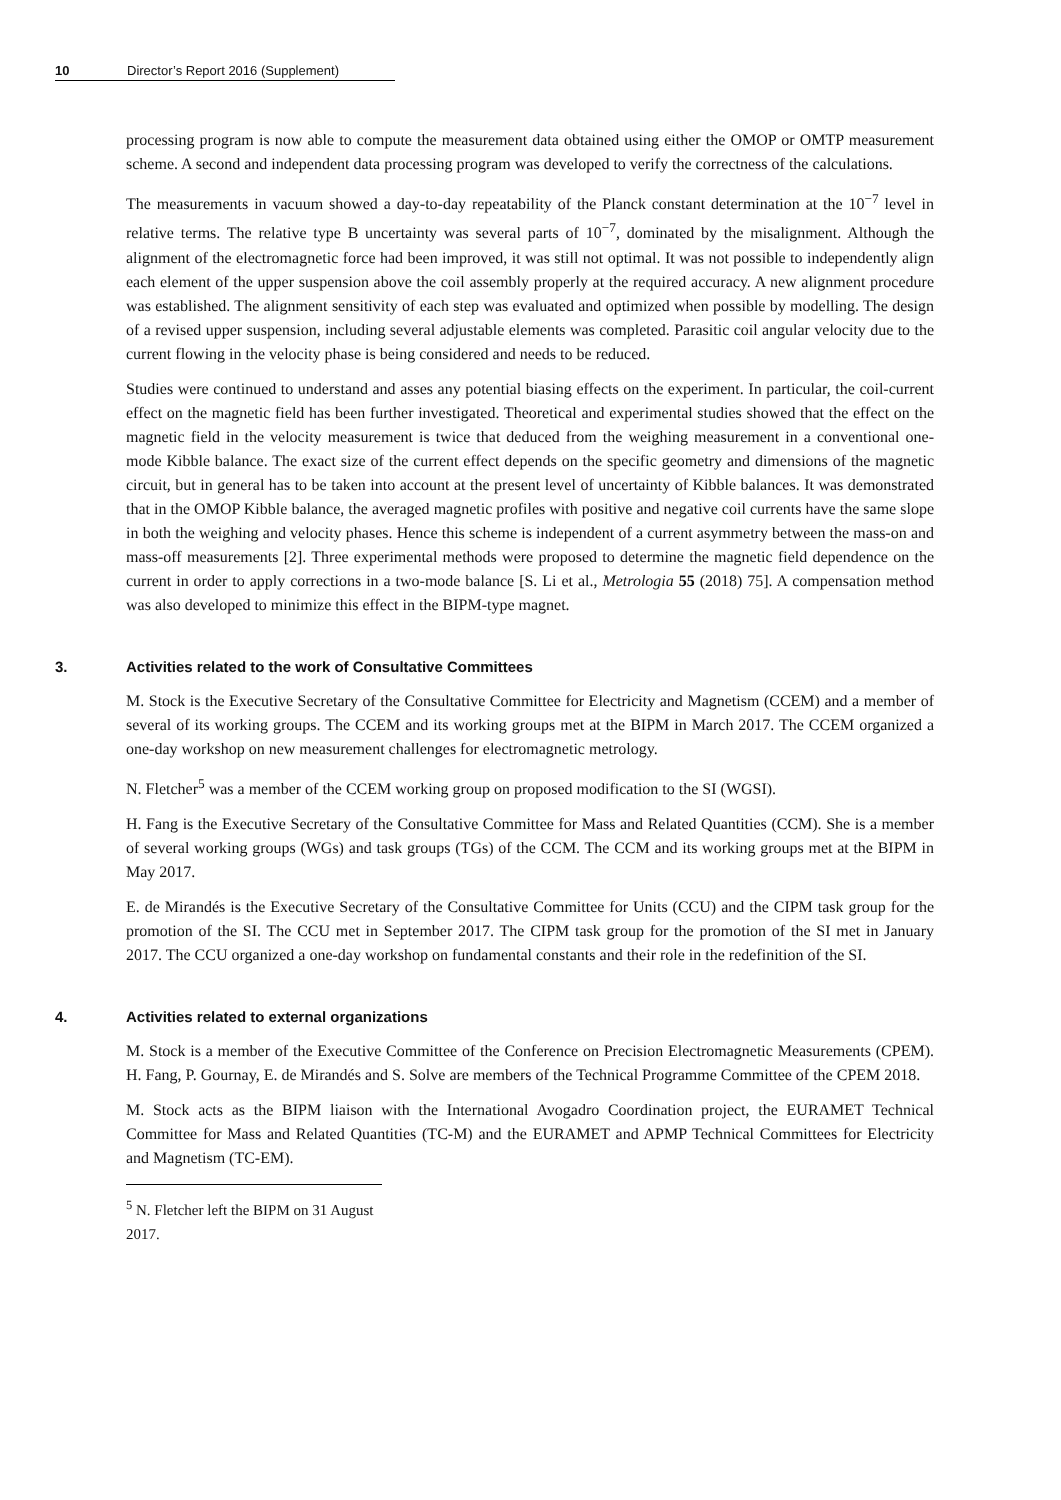10 Director’s Report 2016 (Supplement)
processing program is now able to compute the measurement data obtained using either the OMOP or OMTP measurement scheme. A second and independent data processing program was developed to verify the correctness of the calculations.
The measurements in vacuum showed a day-to-day repeatability of the Planck constant determination at the 10<sup>−7</sup> level in relative terms. The relative type B uncertainty was several parts of 10<sup>−7</sup>, dominated by the misalignment. Although the alignment of the electromagnetic force had been improved, it was still not optimal. It was not possible to independently align each element of the upper suspension above the coil assembly properly at the required accuracy. A new alignment procedure was established. The alignment sensitivity of each step was evaluated and optimized when possible by modelling. The design of a revised upper suspension, including several adjustable elements was completed. Parasitic coil angular velocity due to the current flowing in the velocity phase is being considered and needs to be reduced.
Studies were continued to understand and asses any potential biasing effects on the experiment. In particular, the coil-current effect on the magnetic field has been further investigated. Theoretical and experimental studies showed that the effect on the magnetic field in the velocity measurement is twice that deduced from the weighing measurement in a conventional one-mode Kibble balance. The exact size of the current effect depends on the specific geometry and dimensions of the magnetic circuit, but in general has to be taken into account at the present level of uncertainty of Kibble balances. It was demonstrated that in the OMOP Kibble balance, the averaged magnetic profiles with positive and negative coil currents have the same slope in both the weighing and velocity phases. Hence this scheme is independent of a current asymmetry between the mass-on and mass-off measurements [2]. Three experimental methods were proposed to determine the magnetic field dependence on the current in order to apply corrections in a two-mode balance [S. Li et al., Metrologia 55 (2018) 75]. A compensation method was also developed to minimize this effect in the BIPM-type magnet.
3. Activities related to the work of Consultative Committees
M. Stock is the Executive Secretary of the Consultative Committee for Electricity and Magnetism (CCEM) and a member of several of its working groups. The CCEM and its working groups met at the BIPM in March 2017. The CCEM organized a one-day workshop on new measurement challenges for electromagnetic metrology.
N. Fletcher<sup>5</sup> was a member of the CCEM working group on proposed modification to the SI (WGSI).
H. Fang is the Executive Secretary of the Consultative Committee for Mass and Related Quantities (CCM). She is a member of several working groups (WGs) and task groups (TGs) of the CCM. The CCM and its working groups met at the BIPM in May 2017.
E. de Mirandés is the Executive Secretary of the Consultative Committee for Units (CCU) and the CIPM task group for the promotion of the SI. The CCU met in September 2017. The CIPM task group for the promotion of the SI met in January 2017. The CCU organized a one-day workshop on fundamental constants and their role in the redefinition of the SI.
4. Activities related to external organizations
M. Stock is a member of the Executive Committee of the Conference on Precision Electromagnetic Measurements (CPEM). H. Fang, P. Gournay, E. de Mirandés and S. Solve are members of the Technical Programme Committee of the CPEM 2018.
M. Stock acts as the BIPM liaison with the International Avogadro Coordination project, the EURAMET Technical Committee for Mass and Related Quantities (TC-M) and the EURAMET and APMP Technical Committees for Electricity and Magnetism (TC-EM).
<sup>5</sup> N. Fletcher left the BIPM on 31 August 2017.